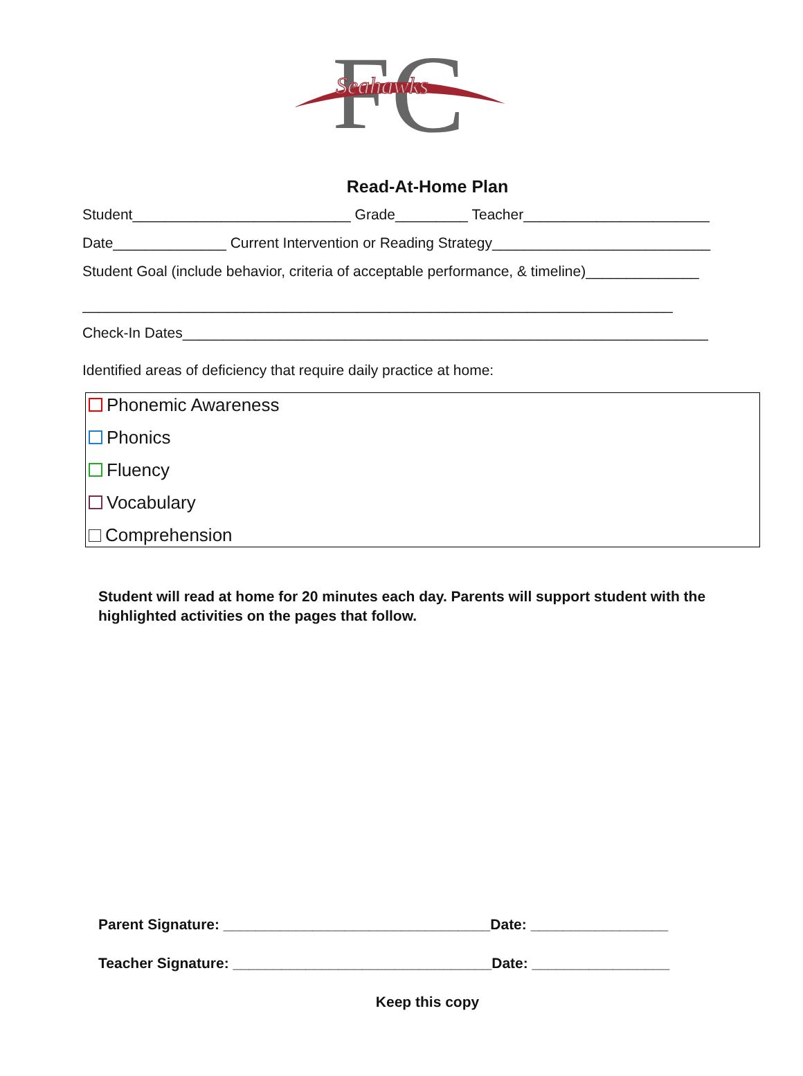F
C
Seahawks
Read-At-Home Plan
Student___________________________ Grade_________ Teacher_______________________
Date______________ Current Intervention or Reading Strategy___________________________
Student Goal (include behavior, criteria of acceptable performance, & timeline)______________
_________________________________________________________________________
Check-In Dates_________________________________________________________________
Identified areas of deficiency that require daily practice at home:
Phonemic Awareness
Phonics
Fluency
Vocabulary
Comprehension
Student will read at home for 20 minutes each day. Parents will support student with the highlighted activities on the pages that follow.
Parent Signature: _________________________________Date: _________________
Teacher Signature: ________________________________Date: _________________
Keep this copy